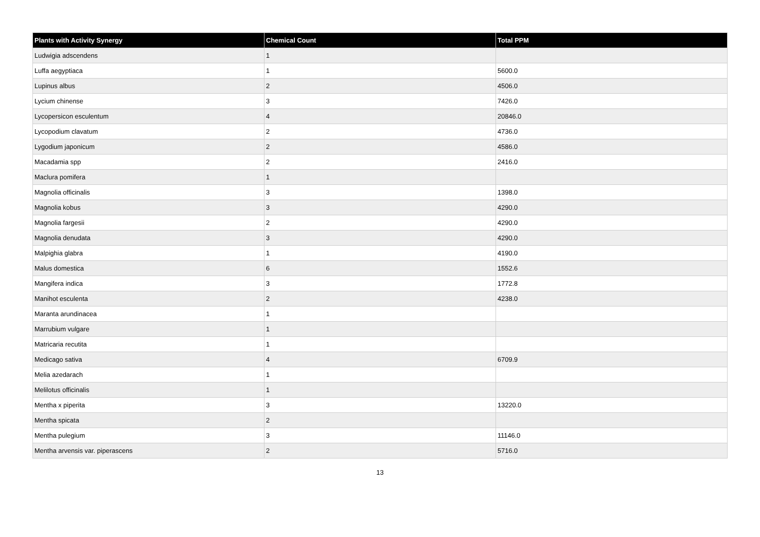| Plants with Activity Synergy | Chemical Count | Total PPM |
| --- | --- | --- |
| Ludwigia adscendens | 1 | |
| Luffa aegyptiaca | 1 | 5600.0 |
| Lupinus albus | 2 | 4506.0 |
| Lycium chinense | 3 | 7426.0 |
| Lycopersicon esculentum | 4 | 20846.0 |
| Lycopodium clavatum | 2 | 4736.0 |
| Lygodium japonicum | 2 | 4586.0 |
| Macadamia spp | 2 | 2416.0 |
| Maclura pomifera | 1 | |
| Magnolia officinalis | 3 | 1398.0 |
| Magnolia kobus | 3 | 4290.0 |
| Magnolia fargesii | 2 | 4290.0 |
| Magnolia denudata | 3 | 4290.0 |
| Malpighia glabra | 1 | 4190.0 |
| Malus domestica | 6 | 1552.6 |
| Mangifera indica | 3 | 1772.8 |
| Manihot esculenta | 2 | 4238.0 |
| Maranta arundinacea | 1 | |
| Marrubium vulgare | 1 | |
| Matricaria recutita | 1 | |
| Medicago sativa | 4 | 6709.9 |
| Melia azedarach | 1 | |
| Melilotus officinalis | 1 | |
| Mentha x piperita | 3 | 13220.0 |
| Mentha spicata | 2 | |
| Mentha pulegium | 3 | 11146.0 |
| Mentha arvensis var. piperascens | 2 | 5716.0 |
13